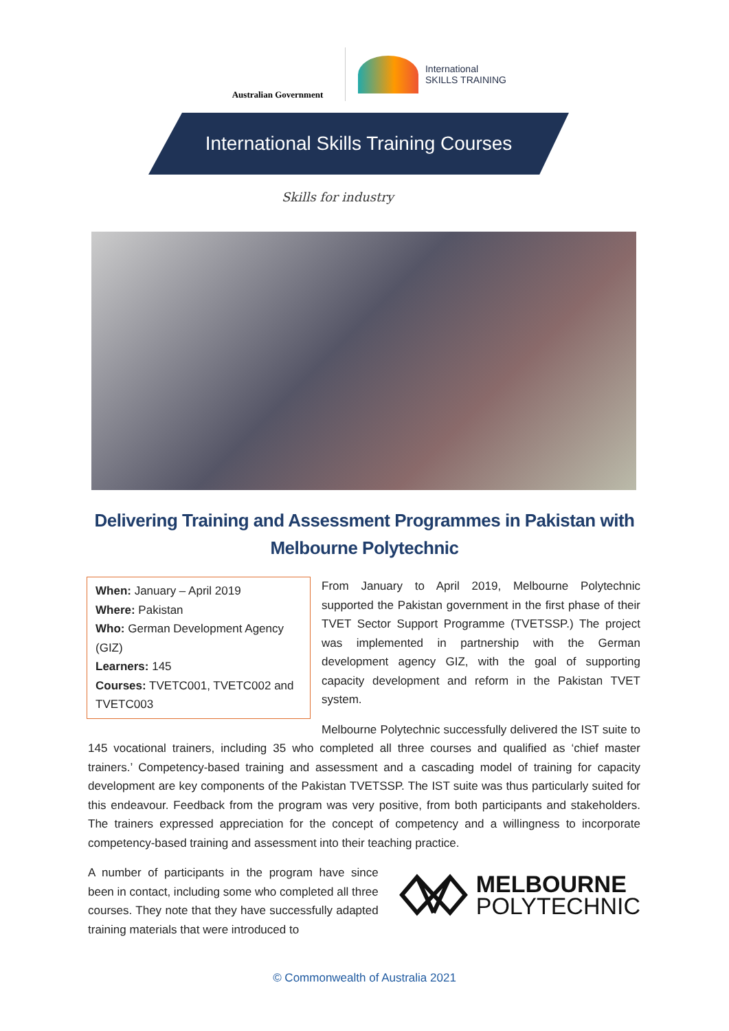Australian Government
International
SKILLS TRAINING
International Skills Training Courses
Skills for industry
Delivering Training and Assessment Programmes in Pakistan with Melbourne Polytechnic
When: January – April 2019
Where: Pakistan
Who: German Development Agency (GIZ)
Learners: 145
Courses: TVETC001, TVETC002 and TVETC003
From January to April 2019, Melbourne Polytechnic supported the Pakistan government in the first phase of their TVET Sector Support Programme (TVETSSP.) The project was implemented in partnership with the German development agency GIZ, with the goal of supporting capacity development and reform in the Pakistan TVET system.
Melbourne Polytechnic successfully delivered the IST suite to 145 vocational trainers, including 35 who completed all three courses and qualified as ‘chief master trainers.’ Competency-based training and assessment and a cascading model of training for capacity development are key components of the Pakistan TVETSSP. The IST suite was thus particularly suited for this endeavour. Feedback from the program was very positive, from both participants and stakeholders. The trainers expressed appreciation for the concept of competency and a willingness to incorporate competency-based training and assessment into their teaching practice.
MELBOURNE
POLYTECHNIC
A number of participants in the program have since been in contact, including some who completed all three courses. They note that they have successfully adapted training materials that were introduced to
© Commonwealth of Australia 2021